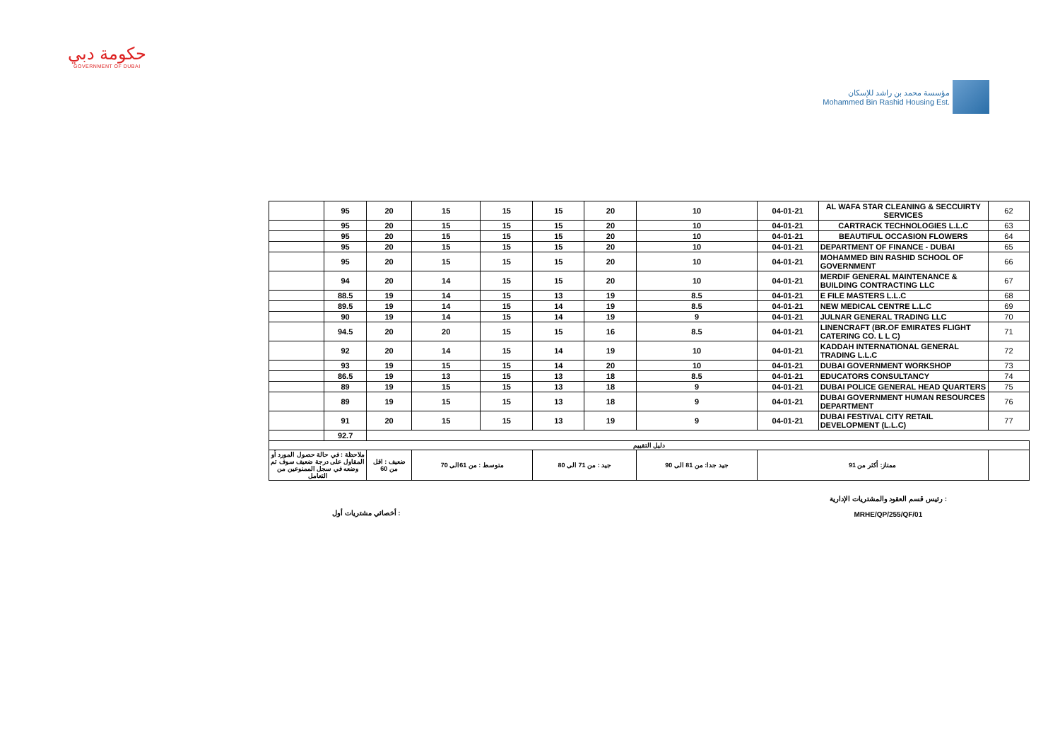حكومة دبي
GOVERNMENT OF DUBAI
مؤسسة محمد بن راشد للإسكان
Mohammed Bin Rashid Housing Est.
| | 95 | 20 | 15 | 15 | 15 | 20 | 10 | 04-01-21 | AL WAFA STAR CLEANING & SECCUIRTY SERVICES | 62 |
| | 95 | 20 | 15 | 15 | 15 | 20 | 10 | 04-01-21 | CARTRACK TECHNOLOGIES L.L.C | 63 |
| | 95 | 20 | 15 | 15 | 15 | 20 | 10 | 04-01-21 | BEAUTIFUL OCCASION FLOWERS | 64 |
| | 95 | 20 | 15 | 15 | 15 | 20 | 10 | 04-01-21 | DEPARTMENT OF FINANCE - DUBAI | 65 |
| | 95 | 20 | 15 | 15 | 15 | 20 | 10 | 04-01-21 | MOHAMMED BIN RASHID SCHOOL OF GOVERNMENT | 66 |
| | 94 | 20 | 14 | 15 | 15 | 20 | 10 | 04-01-21 | MERDIF GENERAL MAINTENANCE & BUILDING CONTRACTING LLC | 67 |
| | 88.5 | 19 | 14 | 15 | 13 | 19 | 8.5 | 04-01-21 | E FILE MASTERS L.L.C | 68 |
| | 89.5 | 19 | 14 | 15 | 14 | 19 | 8.5 | 04-01-21 | NEW MEDICAL CENTRE L.L.C | 69 |
| | 90 | 19 | 14 | 15 | 14 | 19 | 9 | 04-01-21 | JULNAR GENERAL TRADING LLC | 70 |
| | 94.5 | 20 | 20 | 15 | 15 | 16 | 8.5 | 04-01-21 | LINENCRAFT (BR.OF EMIRATES FLIGHT CATERING CO. L L C) | 71 |
| | 92 | 20 | 14 | 15 | 14 | 19 | 10 | 04-01-21 | KADDAH INTERNATIONAL GENERAL TRADING L.L.C | 72 |
| | 93 | 19 | 15 | 15 | 14 | 20 | 10 | 04-01-21 | DUBAI GOVERNMENT WORKSHOP | 73 |
| | 86.5 | 19 | 13 | 15 | 13 | 18 | 8.5 | 04-01-21 | EDUCATORS CONSULTANCY | 74 |
| | 89 | 19 | 15 | 15 | 13 | 18 | 9 | 04-01-21 | DUBAI POLICE GENERAL HEAD QUARTERS | 75 |
| | 89 | 19 | 15 | 15 | 13 | 18 | 9 | 04-01-21 | DUBAI GOVERNMENT HUMAN RESOURCES DEPARTMENT | 76 |
| | 91 | 20 | 15 | 15 | 13 | 19 | 9 | 04-01-21 | DUBAI FESTIVAL CITY RETAIL DEVELOPMENT (L.L.C) | 77 |
| | 92.7 | | | | | | | | | |
| دليل التقييم | | | | | | | | | | |
| ملاحظة : في حالة حصول المورد أو المقاول على درجة ضعيف سوف تم وضعه في سجل الممنوعين من التعامل | | ضعيف : اقل من 60 | متوسط : من 61الى 70 | | جيد : من 71 الى 80 | | جيد جدا: من 81 الى 90 | ممتاز: أكثر من 91 | | |
أخصائي مشتريات أول :
رئيس قسم العقود والمشتريات الإدارية :
MRHE/QP/255/QF/01